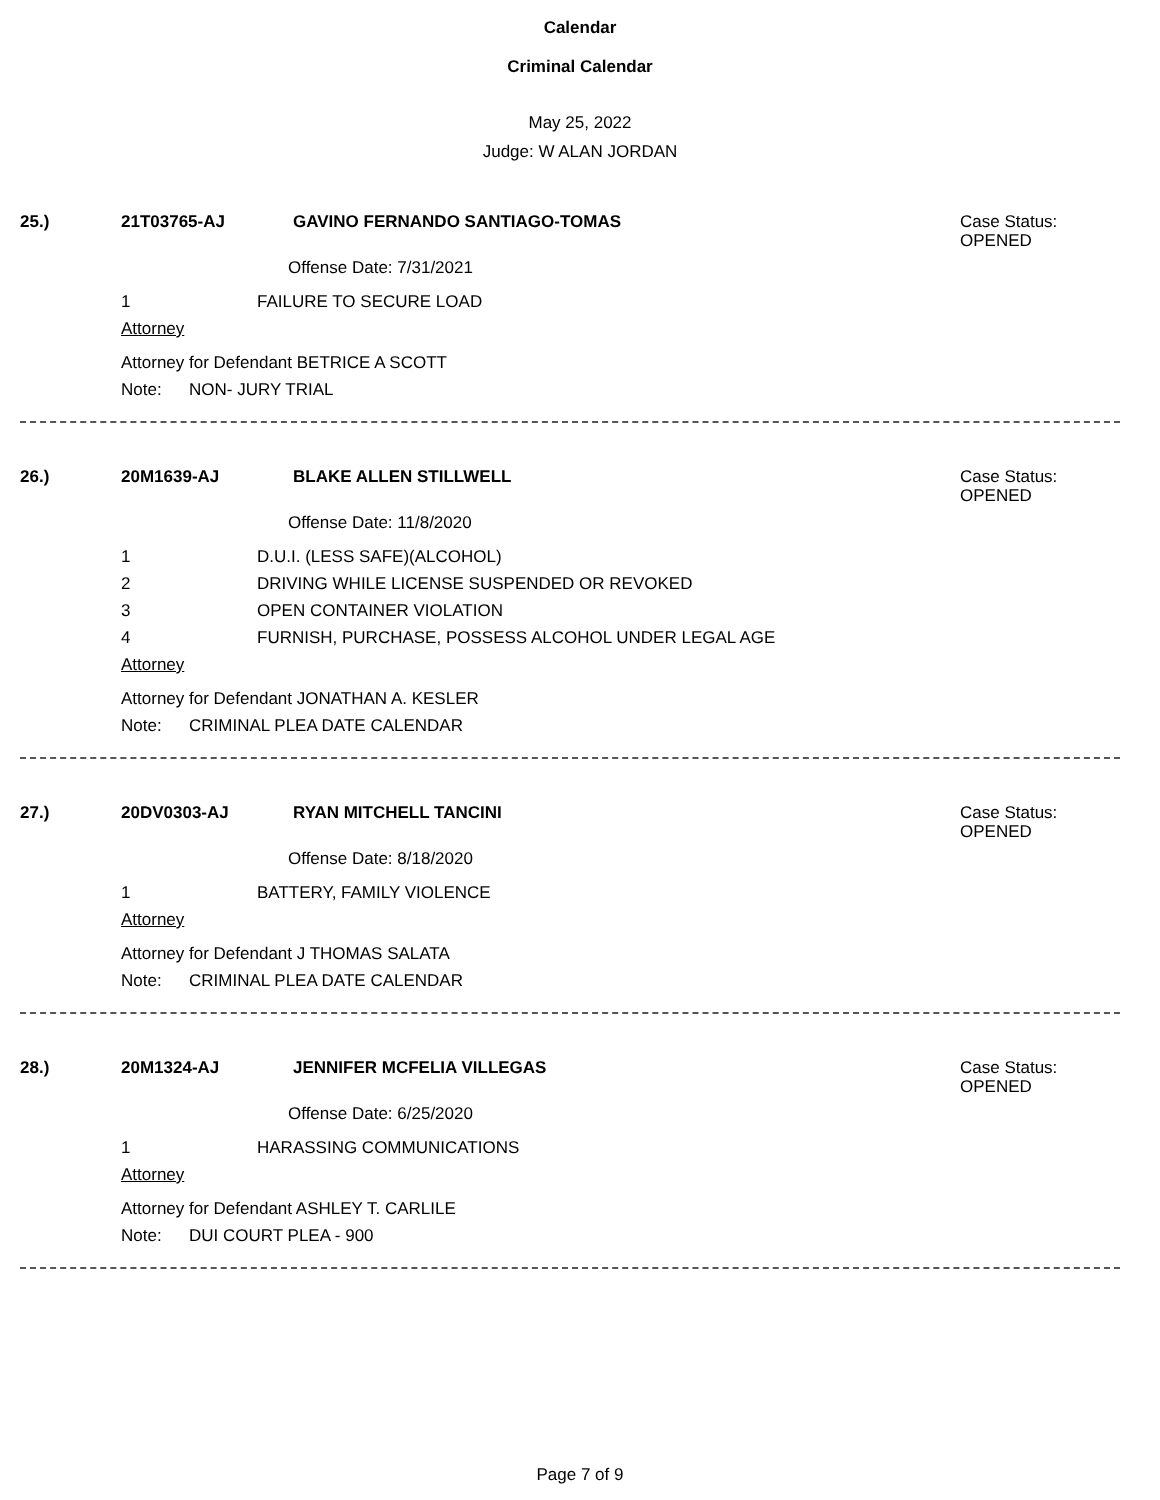Calendar
Criminal Calendar
May 25, 2022
Judge: W ALAN JORDAN
25.) 21T03765-AJ GAVINO FERNANDO SANTIAGO-TOMAS
Case Status:
OPENED
Offense Date: 7/31/2021
1 FAILURE TO SECURE LOAD
Attorney
Attorney for Defendant BETRICE A SCOTT
Note: NON- JURY TRIAL
26.) 20M1639-AJ BLAKE ALLEN STILLWELL
Case Status:
OPENED
Offense Date: 11/8/2020
1 D.U.I. (LESS SAFE)(ALCOHOL)
2 DRIVING WHILE LICENSE SUSPENDED OR REVOKED
3 OPEN CONTAINER VIOLATION
4 FURNISH, PURCHASE, POSSESS ALCOHOL UNDER LEGAL AGE
Attorney
Attorney for Defendant JONATHAN A. KESLER
Note: CRIMINAL PLEA DATE CALENDAR
27.) 20DV0303-AJ RYAN MITCHELL TANCINI
Case Status:
OPENED
Offense Date: 8/18/2020
1 BATTERY, FAMILY VIOLENCE
Attorney
Attorney for Defendant J THOMAS SALATA
Note: CRIMINAL PLEA DATE CALENDAR
28.) 20M1324-AJ JENNIFER MCFELIA VILLEGAS
Case Status:
OPENED
Offense Date: 6/25/2020
1 HARASSING COMMUNICATIONS
Attorney
Attorney for Defendant ASHLEY T. CARLILE
Note: DUI COURT PLEA - 900
Page 7 of 9